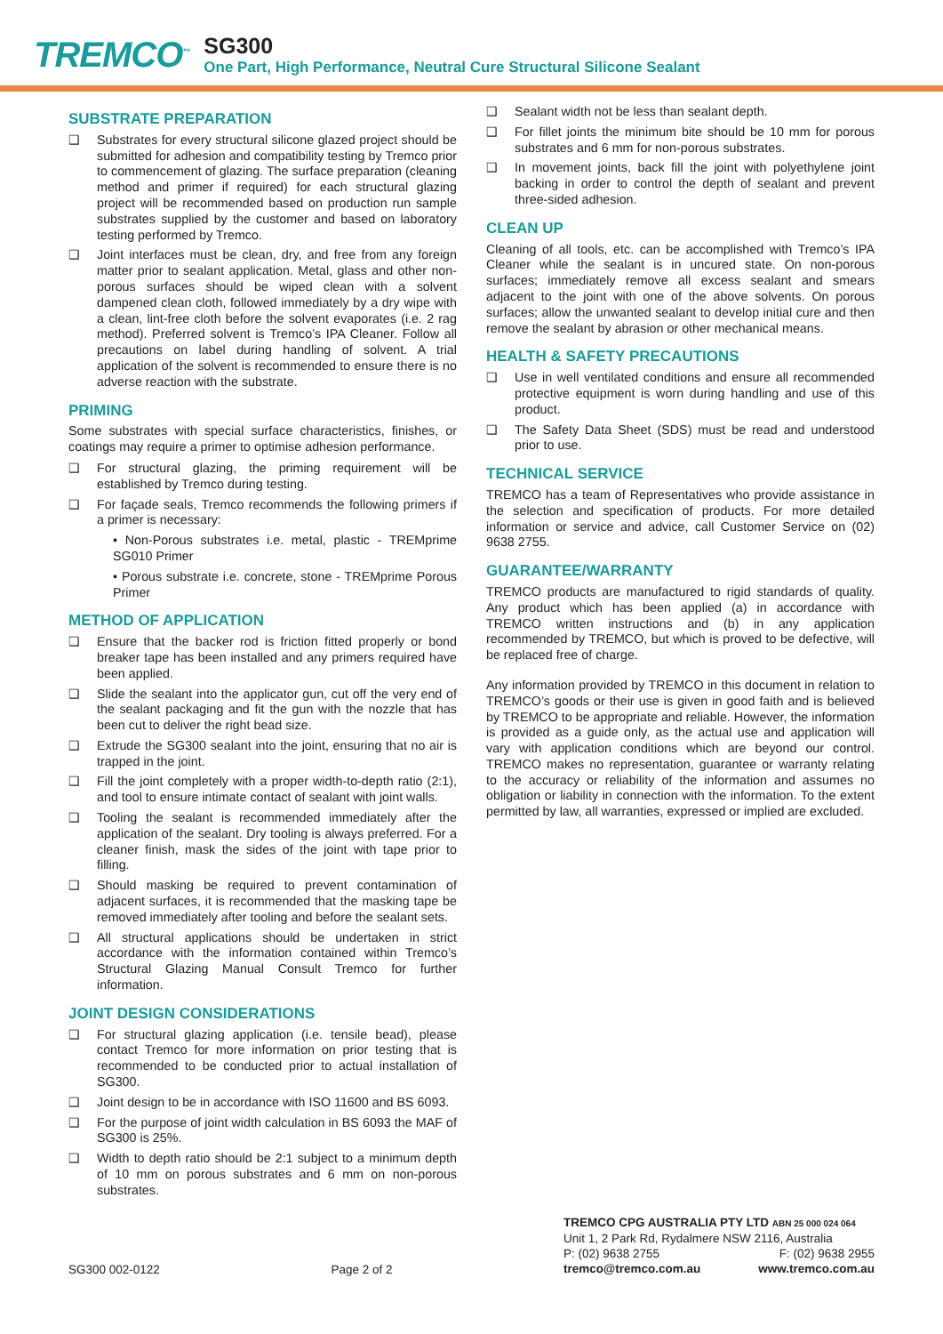TREMCO<sup>™</sup>
SG300
One Part, High Performance, Neutral Cure Structural Silicone Sealant
SUBSTRATE PREPARATION
❑ Substrates for every structural silicone glazed project should be submitted for adhesion and compatibility testing by Tremco prior to commencement of glazing. The surface preparation (cleaning method and primer if required) for each structural glazing project will be recommended based on production run sample substrates supplied by the customer and based on laboratory testing performed by Tremco.
❑ Joint interfaces must be clean, dry, and free from any foreign matter prior to sealant application. Metal, glass and other non-porous surfaces should be wiped clean with a solvent dampened clean cloth, followed immediately by a dry wipe with a clean, lint-free cloth before the solvent evaporates (i.e. 2 rag method). Preferred solvent is Tremco’s IPA Cleaner. Follow all precautions on label during handling of solvent. A trial application of the solvent is recommended to ensure there is no adverse reaction with the substrate.
PRIMING
Some substrates with special surface characteristics, finishes, or coatings may require a primer to optimise adhesion performance.
❑ For structural glazing, the priming requirement will be established by Tremco during testing.
❑ For façade seals, Tremco recommends the following primers if a primer is necessary:
• Non-Porous substrates i.e. metal, plastic - TREMprime SG010 Primer
• Porous substrate i.e. concrete, stone - TREMprime Porous Primer
METHOD OF APPLICATION
❑ Ensure that the backer rod is friction fitted properly or bond breaker tape has been installed and any primers required have been applied.
❑ Slide the sealant into the applicator gun, cut off the very end of the sealant packaging and fit the gun with the nozzle that has been cut to deliver the right bead size.
❑ Extrude the SG300 sealant into the joint, ensuring that no air is trapped in the joint.
❑ Fill the joint completely with a proper width-to-depth ratio (2:1), and tool to ensure intimate contact of sealant with joint walls.
❑ Tooling the sealant is recommended immediately after the application of the sealant. Dry tooling is always preferred. For a cleaner finish, mask the sides of the joint with tape prior to filling.
❑ Should masking be required to prevent contamination of adjacent surfaces, it is recommended that the masking tape be removed immediately after tooling and before the sealant sets.
❑ All structural applications should be undertaken in strict accordance with the information contained within Tremco’s Structural Glazing Manual Consult Tremco for further information.
JOINT DESIGN CONSIDERATIONS
❑ For structural glazing application (i.e. tensile bead), please contact Tremco for more information on prior testing that is recommended to be conducted prior to actual installation of SG300.
❑ Joint design to be in accordance with ISO 11600 and BS 6093.
❑ For the purpose of joint width calculation in BS 6093 the MAF of SG300 is 25%.
❑ Width to depth ratio should be 2:1 subject to a minimum depth of 10 mm on porous substrates and 6 mm on non-porous substrates.
❑ Sealant width not be less than sealant depth.
❑ For fillet joints the minimum bite should be 10 mm for porous substrates and 6 mm for non-porous substrates.
❑ In movement joints, back fill the joint with polyethylene joint backing in order to control the depth of sealant and prevent three-sided adhesion.
CLEAN UP
Cleaning of all tools, etc. can be accomplished with Tremco’s IPA Cleaner while the sealant is in uncured state. On non-porous surfaces; immediately remove all excess sealant and smears adjacent to the joint with one of the above solvents. On porous surfaces; allow the unwanted sealant to develop initial cure and then remove the sealant by abrasion or other mechanical means.
HEALTH & SAFETY PRECAUTIONS
❑ Use in well ventilated conditions and ensure all recommended protective equipment is worn during handling and use of this product.
❑ The Safety Data Sheet (SDS) must be read and understood prior to use.
TECHNICAL SERVICE
TREMCO has a team of Representatives who provide assistance in the selection and specification of products. For more detailed information or service and advice, call Customer Service on (02) 9638 2755.
GUARANTEE/WARRANTY
TREMCO products are manufactured to rigid standards of quality. Any product which has been applied (a) in accordance with TREMCO written instructions and (b) in any application recommended by TREMCO, but which is proved to be defective, will be replaced free of charge.
Any information provided by TREMCO in this document in relation to TREMCO’s goods or their use is given in good faith and is believed by TREMCO to be appropriate and reliable. However, the information is provided as a guide only, as the actual use and application will vary with application conditions which are beyond our control. TREMCO makes no representation, guarantee or warranty relating to the accuracy or reliability of the information and assumes no obligation or liability in connection with the information. To the extent permitted by law, all warranties, expressed or implied are excluded.
SG300 002-0122
Page 2 of 2
TREMCO CPG AUSTRALIA PTY LTD ABN 25 000 024 064
Unit 1, 2 Park Rd, Rydalmere NSW 2116, Australia
P: (02) 9638 2755 F: (02) 9638 2955
tremco@tremco.com.au www.tremco.com.au